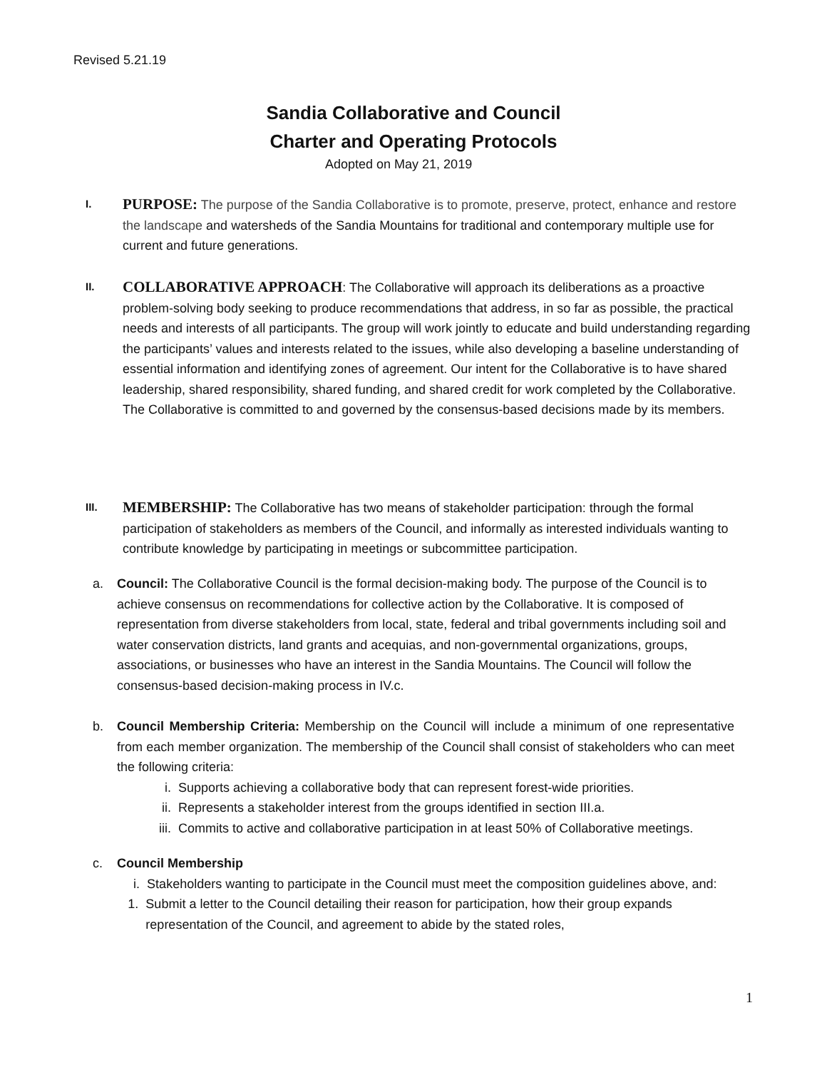Revised 5.21.19
Sandia Collaborative and Council
Charter and Operating Protocols
Adopted on May 21, 2019
I.
PURPOSE: The purpose of the Sandia Collaborative is to promote, preserve, protect, enhance and restore the landscape and watersheds of the Sandia Mountains for traditional and contemporary multiple use for current and future generations.
II.
COLLABORATIVE APPROACH: The Collaborative will approach its deliberations as a proactive problem-solving body seeking to produce recommendations that address, in so far as possible, the practical needs and interests of all participants. The group will work jointly to educate and build understanding regarding the participants’ values and interests related to the issues, while also developing a baseline understanding of essential information and identifying zones of agreement. Our intent for the Collaborative is to have shared leadership, shared responsibility, shared funding, and shared credit for work completed by the Collaborative. The Collaborative is committed to and governed by the consensus-based decisions made by its members.
III.
MEMBERSHIP: The Collaborative has two means of stakeholder participation: through the formal participation of stakeholders as members of the Council, and informally as interested individuals wanting to contribute knowledge by participating in meetings or subcommittee participation.
a. Council: The Collaborative Council is the formal decision-making body. The purpose of the Council is to achieve consensus on recommendations for collective action by the Collaborative. It is composed of representation from diverse stakeholders from local, state, federal and tribal governments including soil and water conservation districts, land grants and acequias, and non-governmental organizations, groups, associations, or businesses who have an interest in the Sandia Mountains. The Council will follow the consensus-based decision-making process in IV.c.
b. Council Membership Criteria: Membership on the Council will include a minimum of one representative from each member organization. The membership of the Council shall consist of stakeholders who can meet the following criteria:
i. Supports achieving a collaborative body that can represent forest-wide priorities.
ii. Represents a stakeholder interest from the groups identified in section III.a.
iii. Commits to active and collaborative participation in at least 50% of Collaborative meetings.
c. Council Membership
i. Stakeholders wanting to participate in the Council must meet the composition guidelines above, and:
1. Submit a letter to the Council detailing their reason for participation, how their group expands representation of the Council, and agreement to abide by the stated roles,
1